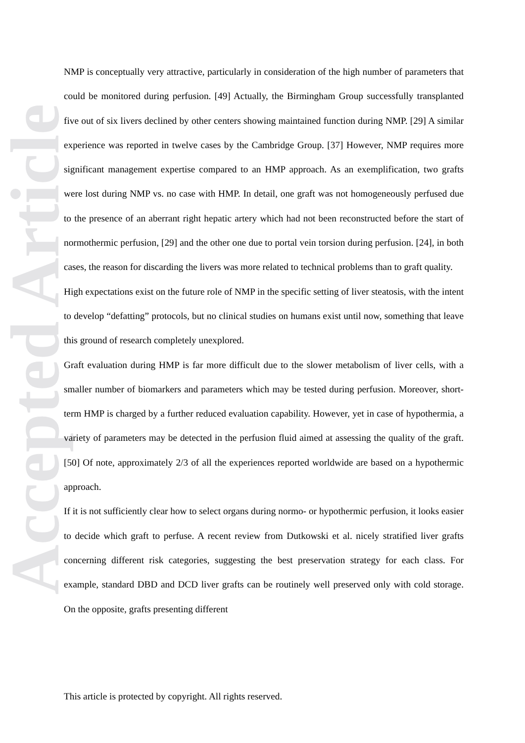Accepted Article
NMP is conceptually very attractive, particularly in consideration of the high number of parameters that could be monitored during perfusion. [49] Actually, the Birmingham Group successfully transplanted five out of six livers declined by other centers showing maintained function during NMP. [29] A similar experience was reported in twelve cases by the Cambridge Group. [37] However, NMP requires more significant management expertise compared to an HMP approach. As an exemplification, two grafts were lost during NMP vs. no case with HMP. In detail, one graft was not homogeneously perfused due to the presence of an aberrant right hepatic artery which had not been reconstructed before the start of normothermic perfusion, [29] and the other one due to portal vein torsion during perfusion. [24], in both cases, the reason for discarding the livers was more related to technical problems than to graft quality.
High expectations exist on the future role of NMP in the specific setting of liver steatosis, with the intent to develop “defatting” protocols, but no clinical studies on humans exist until now, something that leave this ground of research completely unexplored.
Graft evaluation during HMP is far more difficult due to the slower metabolism of liver cells, with a smaller number of biomarkers and parameters which may be tested during perfusion. Moreover, short-term HMP is charged by a further reduced evaluation capability. However, yet in case of hypothermia, a variety of parameters may be detected in the perfusion fluid aimed at assessing the quality of the graft. [50] Of note, approximately 2/3 of all the experiences reported worldwide are based on a hypothermic approach.
If it is not sufficiently clear how to select organs during normo- or hypothermic perfusion, it looks easier to decide which graft to perfuse. A recent review from Dutkowski et al. nicely stratified liver grafts concerning different risk categories, suggesting the best preservation strategy for each class. For example, standard DBD and DCD liver grafts can be routinely well preserved only with cold storage. On the opposite, grafts presenting different
This article is protected by copyright. All rights reserved.